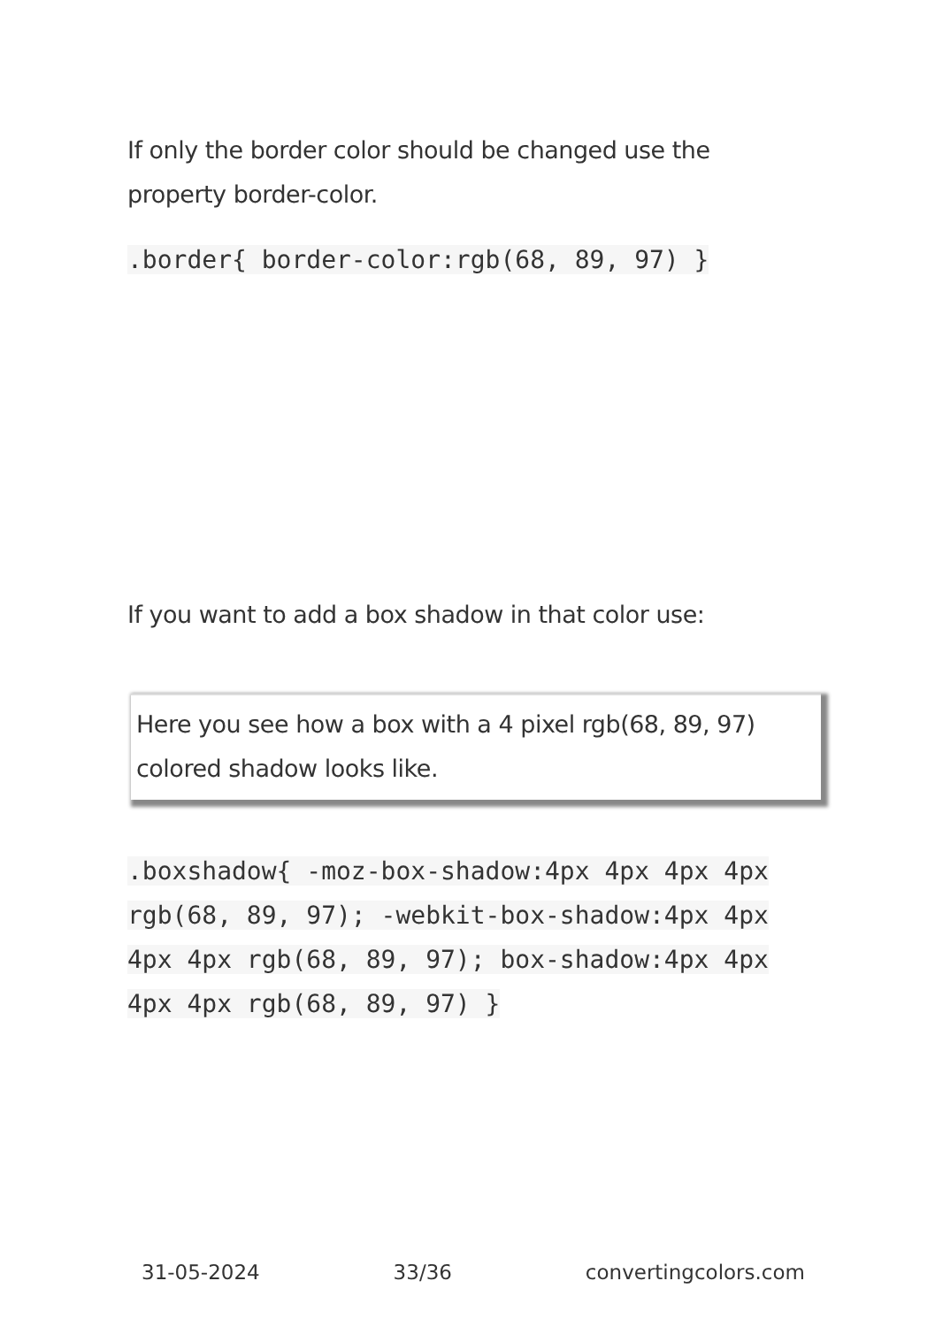If only the border color should be changed use the property border-color.
.border{ border-color:rgb(68, 89, 97) }
If you want to add a box shadow in that color use:
Here you see how a box with a 4 pixel rgb(68, 89, 97) colored shadow looks like.
.boxshadow{ -moz-box-shadow:4px 4px 4px 4px rgb(68, 89, 97); -webkit-box-shadow:4px 4px 4px 4px rgb(68, 89, 97); box-shadow:4px 4px 4px 4px rgb(68, 89, 97) }
31-05-2024 33/36 convertingcolors.com